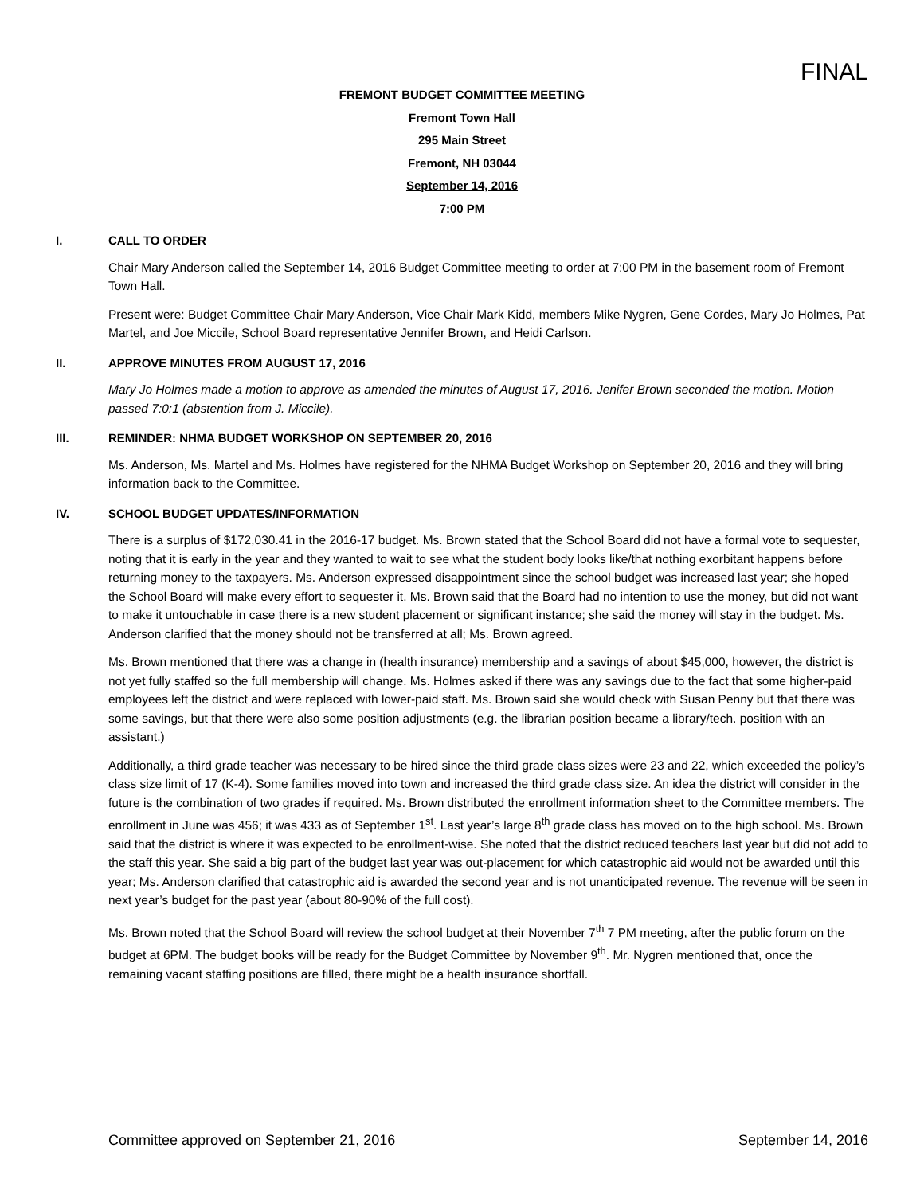FINAL
FREMONT BUDGET COMMITTEE MEETING
Fremont Town Hall
295 Main Street
Fremont, NH 03044
September 14, 2016
7:00 PM
I. CALL TO ORDER
Chair Mary Anderson called the September 14, 2016 Budget Committee meeting to order at 7:00 PM in the basement room of Fremont Town Hall.
Present were: Budget Committee Chair Mary Anderson, Vice Chair Mark Kidd, members Mike Nygren, Gene Cordes, Mary Jo Holmes, Pat Martel, and Joe Miccile, School Board representative Jennifer Brown, and Heidi Carlson.
II. APPROVE MINUTES FROM AUGUST 17, 2016
Mary Jo Holmes made a motion to approve as amended the minutes of August 17, 2016. Jenifer Brown seconded the motion. Motion passed 7:0:1 (abstention from J. Miccile).
III. REMINDER: NHMA BUDGET WORKSHOP ON SEPTEMBER 20, 2016
Ms. Anderson, Ms. Martel and Ms. Holmes have registered for the NHMA Budget Workshop on September 20, 2016 and they will bring information back to the Committee.
IV. SCHOOL BUDGET UPDATES/INFORMATION
There is a surplus of $172,030.41 in the 2016-17 budget. Ms. Brown stated that the School Board did not have a formal vote to sequester, noting that it is early in the year and they wanted to wait to see what the student body looks like/that nothing exorbitant happens before returning money to the taxpayers. Ms. Anderson expressed disappointment since the school budget was increased last year; she hoped the School Board will make every effort to sequester it. Ms. Brown said that the Board had no intention to use the money, but did not want to make it untouchable in case there is a new student placement or significant instance; she said the money will stay in the budget. Ms. Anderson clarified that the money should not be transferred at all; Ms. Brown agreed.
Ms. Brown mentioned that there was a change in (health insurance) membership and a savings of about $45,000, however, the district is not yet fully staffed so the full membership will change. Ms. Holmes asked if there was any savings due to the fact that some higher-paid employees left the district and were replaced with lower-paid staff. Ms. Brown said she would check with Susan Penny but that there was some savings, but that there were also some position adjustments (e.g. the librarian position became a library/tech. position with an assistant.)
Additionally, a third grade teacher was necessary to be hired since the third grade class sizes were 23 and 22, which exceeded the policy’s class size limit of 17 (K-4). Some families moved into town and increased the third grade class size. An idea the district will consider in the future is the combination of two grades if required. Ms. Brown distributed the enrollment information sheet to the Committee members. The enrollment in June was 456; it was 433 as of September 1<sup>st</sup>. Last year’s large 8<sup>th</sup> grade class has moved on to the high school. Ms. Brown said that the district is where it was expected to be enrollment-wise. She noted that the district reduced teachers last year but did not add to the staff this year. She said a big part of the budget last year was out-placement for which catastrophic aid would not be awarded until this year; Ms. Anderson clarified that catastrophic aid is awarded the second year and is not unanticipated revenue. The revenue will be seen in next year’s budget for the past year (about 80-90% of the full cost).
Ms. Brown noted that the School Board will review the school budget at their November 7<sup>th</sup> 7 PM meeting, after the public forum on the budget at 6PM. The budget books will be ready for the Budget Committee by November 9<sup>th</sup>. Mr. Nygren mentioned that, once the remaining vacant staffing positions are filled, there might be a health insurance shortfall.
Committee approved on September 21, 2016 September 14, 2016